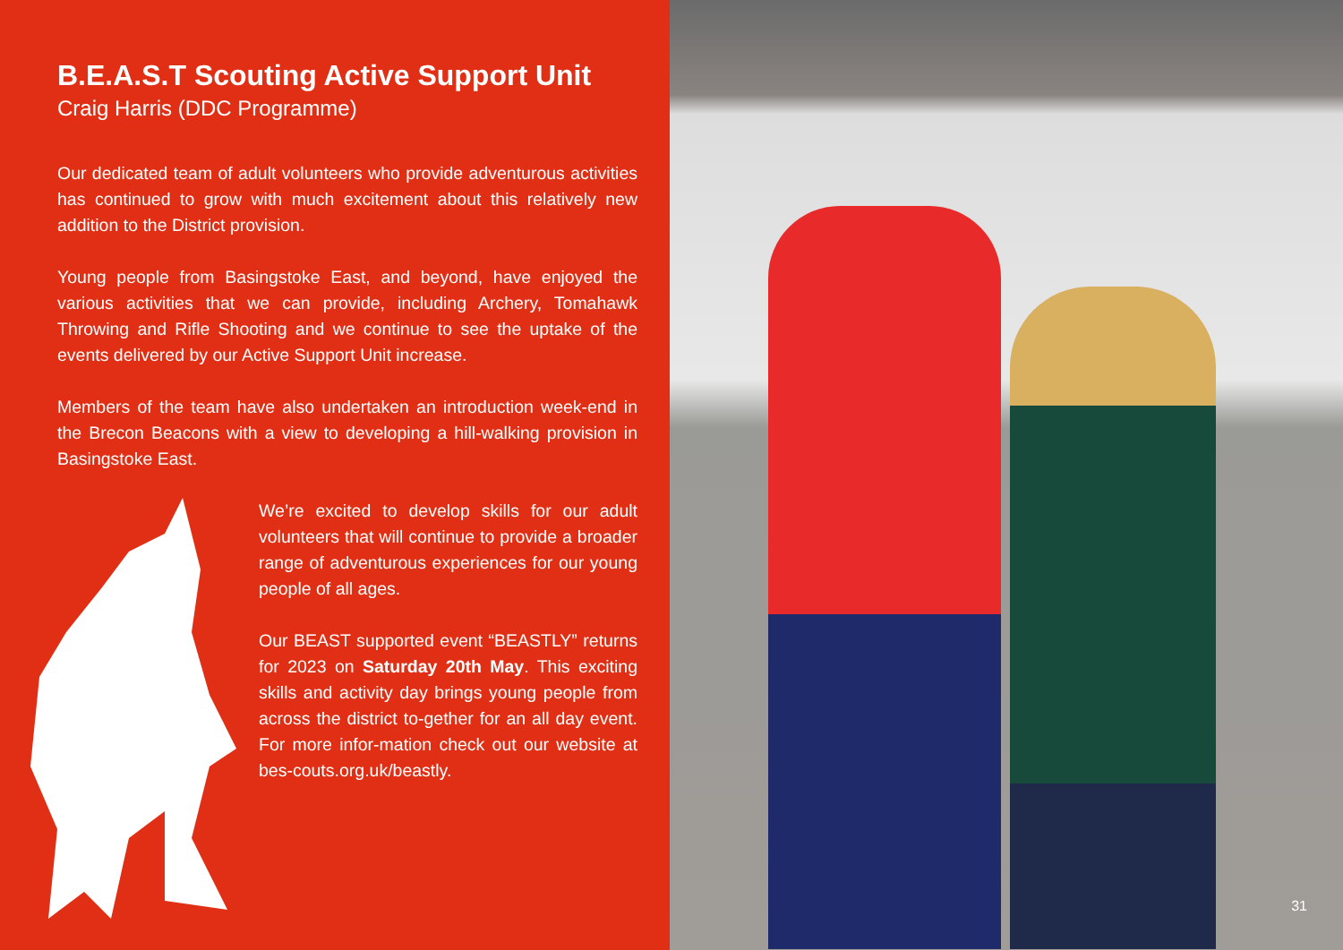B.E.A.S.T Scouting Active Support Unit
Craig Harris (DDC Programme)
Our dedicated team of adult volunteers who provide adventurous activities has continued to grow with much excitement about this relatively new addition to the District provision.
Young people from Basingstoke East, and beyond, have enjoyed the various activities that we can provide, including Archery, Tomahawk Throwing and Rifle Shooting and we continue to see the uptake of the events delivered by our Active Support Unit increase.
Members of the team have also undertaken an introduction week-end in the Brecon Beacons with a view to developing a hill-walking provision in Basingstoke East.
We’re excited to develop skills for our adult volunteers that will continue to provide a broader range of adventurous experiences for our young people of all ages.
Our BEAST supported event “BEASTLY” returns for 2023 on Saturday 20th May. This exciting skills and activity day brings young people from across the district to-gether for an all day event. For more infor-mation check out our website at bes-couts.org.uk/beastly.
31